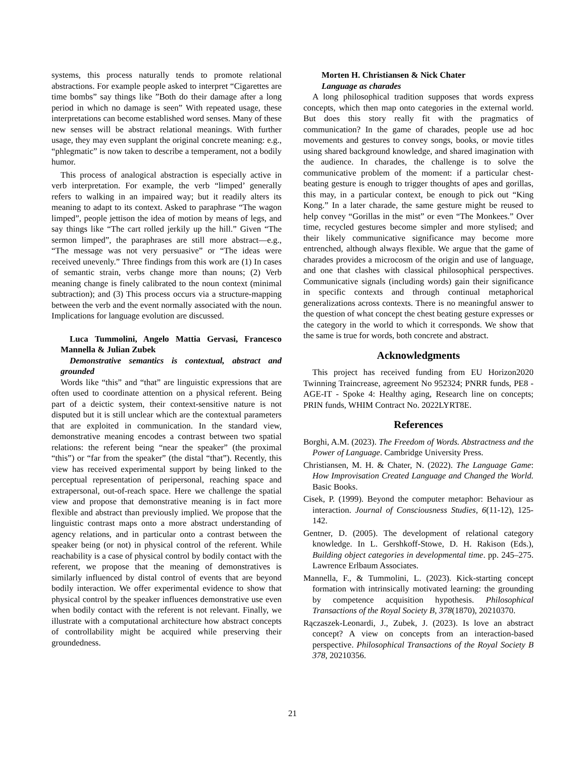systems, this process naturally tends to promote relational abstractions. For example people asked to interpret “Cigarettes are time bombs” say things like ”Both do their damage after a long period in which no damage is seen” With repeated usage, these interpretations can become established word senses. Many of these new senses will be abstract relational meanings. With further usage, they may even supplant the original concrete meaning: e.g., “phlegmatic” is now taken to describe a temperament, not a bodily humor.
This process of analogical abstraction is especially active in verb interpretation. For example, the verb “limped’ generally refers to walking in an impaired way; but it readily alters its meaning to adapt to its context. Asked to paraphrase “The wagon limped”, people jettison the idea of motion by means of legs, and say things like “The cart rolled jerkily up the hill.” Given “The sermon limped”, the paraphrases are still more abstract—e.g., “The message was not very persuasive” or “The ideas were received unevenly.” Three findings from this work are (1) In cases of semantic strain, verbs change more than nouns; (2) Verb meaning change is finely calibrated to the noun context (minimal subtraction); and (3) This process occurs via a structure-mapping between the verb and the event normally associated with the noun. Implications for language evolution are discussed.
Luca Tummolini, Angelo Mattia Gervasi, Francesco Mannella & Julian Zubek
Demonstrative semantics is contextual, abstract and grounded
Words like “this” and “that” are linguistic expressions that are often used to coordinate attention on a physical referent. Being part of a deictic system, their context-sensitive nature is not disputed but it is still unclear which are the contextual parameters that are exploited in communication. In the standard view, demonstrative meaning encodes a contrast between two spatial relations: the referent being “near the speaker” (the proximal “this”) or “far from the speaker” (the distal “that”). Recently, this view has received experimental support by being linked to the perceptual representation of peripersonal, reaching space and extrapersonal, out-of-reach space. Here we challenge the spatial view and propose that demonstrative meaning is in fact more flexible and abstract than previously implied. We propose that the linguistic contrast maps onto a more abstract understanding of agency relations, and in particular onto a contrast between the speaker being (or not) in physical control of the referent. While reachability is a case of physical control by bodily contact with the referent, we propose that the meaning of demonstratives is similarly influenced by distal control of events that are beyond bodily interaction. We offer experimental evidence to show that physical control by the speaker influences demonstrative use even when bodily contact with the referent is not relevant. Finally, we illustrate with a computational architecture how abstract concepts of controllability might be acquired while preserving their groundedness.
Morten H. Christiansen & Nick Chater
Language as charades
A long philosophical tradition supposes that words express concepts, which then map onto categories in the external world. But does this story really fit with the pragmatics of communication? In the game of charades, people use ad hoc movements and gestures to convey songs, books, or movie titles using shared background knowledge, and shared imagination with the audience. In charades, the challenge is to solve the communicative problem of the moment: if a particular chest-beating gesture is enough to trigger thoughts of apes and gorillas, this may, in a particular context, be enough to pick out “King Kong.” In a later charade, the same gesture might be reused to help convey “Gorillas in the mist” or even “The Monkees.” Over time, recycled gestures become simpler and more stylised; and their likely communicative significance may become more entrenched, although always flexible. We argue that the game of charades provides a microcosm of the origin and use of language, and one that clashes with classical philosophical perspectives. Communicative signals (including words) gain their significance in specific contexts and through continual metaphorical generalizations across contexts. There is no meaningful answer to the question of what concept the chest beating gesture expresses or the category in the world to which it corresponds. We show that the same is true for words, both concrete and abstract.
Acknowledgments
This project has received funding from EU Horizon2020 Twinning Traincrease, agreement No 952324; PNRR funds, PE8 - AGE-IT - Spoke 4: Healthy aging, Research line on concepts; PRIN funds, WHIM Contract No. 2022LYRT8E.
References
Borghi, A.M. (2023). The Freedom of Words. Abstractness and the Power of Language. Cambridge University Press.
Christiansen, M. H. & Chater, N. (2022). The Language Game: How Improvisation Created Language and Changed the World. Basic Books.
Cisek, P. (1999). Beyond the computer metaphor: Behaviour as interaction. Journal of Consciousness Studies, 6(11-12), 125-142.
Gentner, D. (2005). The development of relational category knowledge. In L. Gershkoff-Stowe, D. H. Rakison (Eds.), Building object categories in developmental time. pp. 245–275. Lawrence Erlbaum Associates.
Mannella, F., & Tummolini, L. (2023). Kick-starting concept formation with intrinsically motivated learning: the grounding by competence acquisition hypothesis. Philosophical Transactions of the Royal Society B, 378(1870), 20210370.
Rączaszek-Leonardi, J., Zubek, J. (2023). Is love an abstract concept? A view on concepts from an interaction-based perspective. Philosophical Transactions of the Royal Society B 378, 20210356.
21